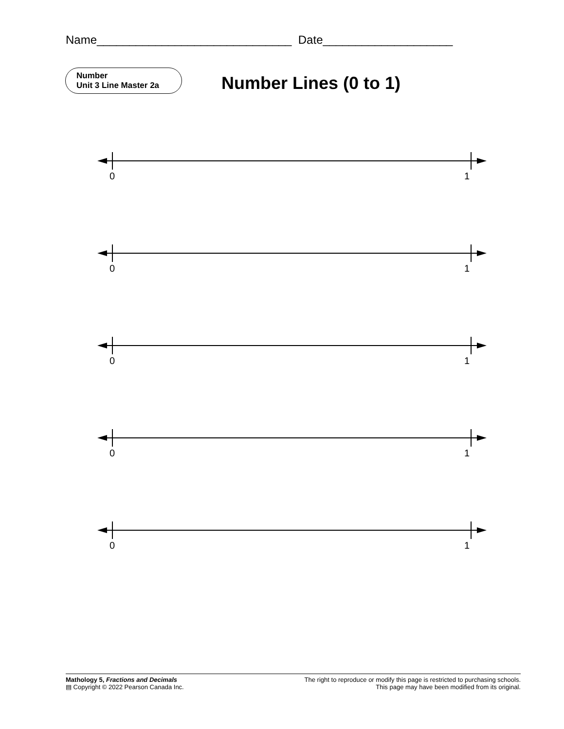Name______________________________ Date____________________
Number
Unit 3 Line Master 2a
Number Lines (0 to 1)
0 1
0 1
0 1
0 1
0 1
Mathology 5, Fractions and Decimals
▤ Copyright © 2022 Pearson Canada Inc.
The right to reproduce or modify this page is restricted to purchasing schools.
This page may have been modified from its original.